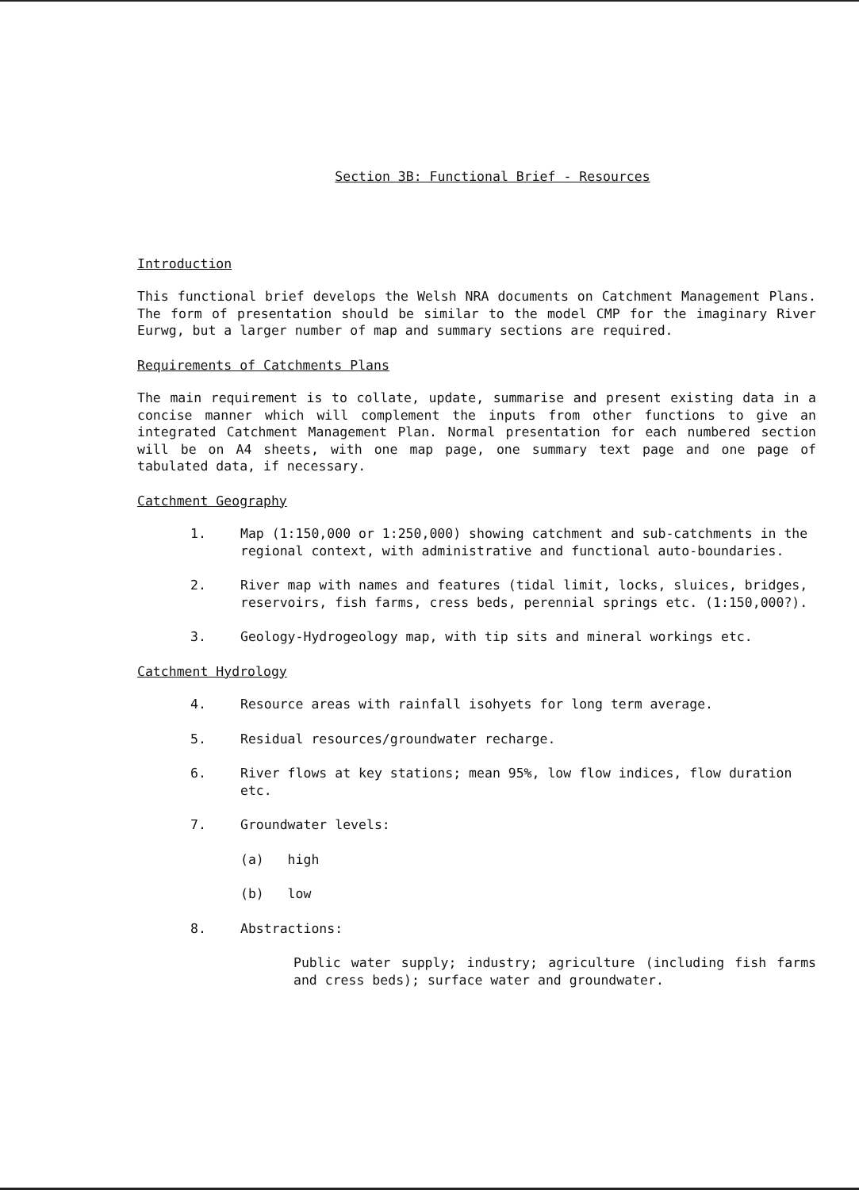Section 3B: Functional Brief - Resources
Introduction
This functional brief develops the Welsh NRA documents on Catchment Management Plans. The form of presentation should be similar to the model CMP for the imaginary River Eurwg, but a larger number of map and summary sections are required.
Requirements of Catchments Plans
The main requirement is to collate, update, summarise and present existing data in a concise manner which will complement the inputs from other functions to give an integrated Catchment Management Plan. Normal presentation for each numbered section will be on A4 sheets, with one map page, one summary text page and one page of tabulated data, if necessary.
Catchment Geography
1. Map (1:150,000 or 1:250,000) showing catchment and sub-catchments in the regional context, with administrative and functional auto-boundaries.
2. River map with names and features (tidal limit, locks, sluices, bridges, reservoirs, fish farms, cress beds, perennial springs etc. (1:150,000?).
3. Geology-Hydrogeology map, with tip sits and mineral workings etc.
Catchment Hydrology
4. Resource areas with rainfall isohyets for long term average.
5. Residual resources/groundwater recharge.
6. River flows at key stations; mean 95%, low flow indices, flow duration etc.
7. Groundwater levels:
(a) high
(b) low
8. Abstractions:
Public water supply; industry; agriculture (including fish farms and cress beds); surface water and groundwater.